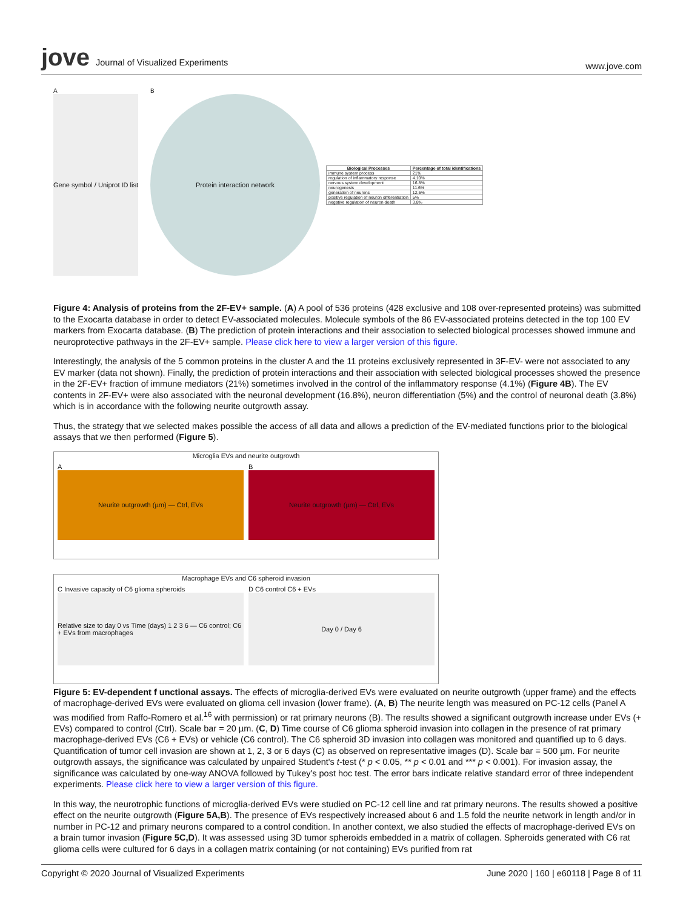jove Journal of Visualized Experiments
www.jove.com
A
Gene symbol / Uniprot ID list
B
Protein interaction network
| Biological Processes | Percentage of total identifications |
| --- | --- |
| immune system process | 21% |
| regulation of inflammatory response | 4.10% |
| nervous system development | 16.8% |
| neurogenesis | 11.6% |
| generation of neurons | 12.5% |
| positive regulation of neuron differentiation | 5% |
| negative regulation of neuron death | 3.8% |
Figure 4: Analysis of proteins from the 2F-EV+ sample. (A) A pool of 536 proteins (428 exclusive and 108 over-represented proteins) was submitted to the Exocarta database in order to detect EV-associated molecules. Molecule symbols of the 86 EV-associated proteins detected in the top 100 EV markers from Exocarta database. (B) The prediction of protein interactions and their association to selected biological processes showed immune and neuroprotective pathways in the 2F-EV+ sample. Please click here to view a larger version of this figure.
Interestingly, the analysis of the 5 common proteins in the cluster A and the 11 proteins exclusively represented in 3F-EV- were not associated to any EV marker (data not shown). Finally, the prediction of protein interactions and their association with selected biological processes showed the presence in the 2F-EV+ fraction of immune mediators (21%) sometimes involved in the control of the inflammatory response (4.1%) (Figure 4B). The EV contents in 2F-EV+ were also associated with the neuronal development (16.8%), neuron differentiation (5%) and the control of neuronal death (3.8%) which is in accordance with the following neurite outgrowth assay.
Thus, the strategy that we selected makes possible the access of all data and allows a prediction of the EV-mediated functions prior to the biological assays that we then performed (Figure 5).
Microglia EVs and neurite outgrowth
A
Neurite outgrowth (µm) — Ctrl, EVs
B
Neurite outgrowth (µm) — Ctrl, EVs
Macrophage EVs and C6 spheroid invasion
C Invasive capacity of C6 glioma spheroids
Relative size to day 0 vs Time (days) 1 2 3 6 — C6 control; C6 + EVs from macrophages
D C6 control C6 + EVs
Day 0 / Day 6
Figure 5: EV-dependent f unctional assays. The effects of microglia-derived EVs were evaluated on neurite outgrowth (upper frame) and the effects of macrophage-derived EVs were evaluated on glioma cell invasion (lower frame). (A, B) The neurite length was measured on PC-12 cells (Panel A was modified from Raffo-Romero et al.<sup>16</sup> with permission) or rat primary neurons (B). The results showed a significant outgrowth increase under EVs (+ EVs) compared to control (Ctrl). Scale bar = 20 µm. (C, D) Time course of C6 glioma spheroid invasion into collagen in the presence of rat primary macrophage-derived EVs (C6 + EVs) or vehicle (C6 control). The C6 spheroid 3D invasion into collagen was monitored and quantified up to 6 days. Quantification of tumor cell invasion are shown at 1, 2, 3 or 6 days (C) as observed on representative images (D). Scale bar = 500 µm. For neurite outgrowth assays, the significance was calculated by unpaired Student's t-test (* p < 0.05, ** p < 0.01 and *** p < 0.001). For invasion assay, the significance was calculated by one-way ANOVA followed by Tukey's post hoc test. The error bars indicate relative standard error of three independent experiments. Please click here to view a larger version of this figure.
In this way, the neurotrophic functions of microglia-derived EVs were studied on PC-12 cell line and rat primary neurons. The results showed a positive effect on the neurite outgrowth (Figure 5A,B). The presence of EVs respectively increased about 6 and 1.5 fold the neurite network in length and/or in number in PC-12 and primary neurons compared to a control condition. In another context, we also studied the effects of macrophage-derived EVs on a brain tumor invasion (Figure 5C,D). It was assessed using 3D tumor spheroids embedded in a matrix of collagen. Spheroids generated with C6 rat glioma cells were cultured for 6 days in a collagen matrix containing (or not containing) EVs purified from rat
Copyright © 2020 Journal of Visualized Experiments
June 2020 | 160 | e60118 | Page 8 of 11